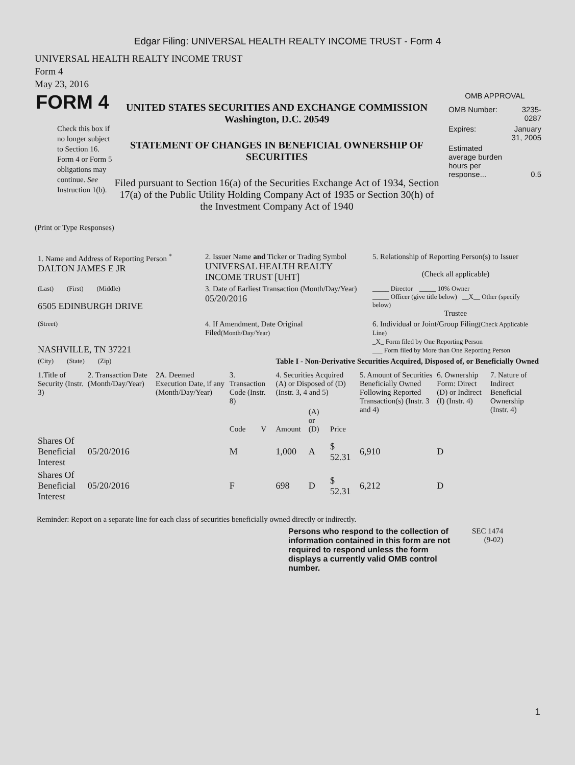Edgar Filing: UNIVERSAL HEALTH REALTY INCOME TRUST - Form 4
UNIVERSAL HEALTH REALTY INCOME TRUST
Form 4
May 23, 2016
FORM 4
Check this box if no longer subject to Section 16. Form 4 or Form 5 obligations may continue. See Instruction 1(b).
UNITED STATES SECURITIES AND EXCHANGE COMMISSION
Washington, D.C. 20549
STATEMENT OF CHANGES IN BENEFICIAL OWNERSHIP OF SECURITIES
Filed pursuant to Section 16(a) of the Securities Exchange Act of 1934, Section 17(a) of the Public Utility Holding Company Act of 1935 or Section 30(h) of the Investment Company Act of 1940
OMB APPROVAL
| OMB Number: | 3235-0287 |
| Expires: | January 31, 2005 |
| Estimated average burden hours per response... | 0.5 |
(Print or Type Responses)
| 1. Name and Address of Reporting Person <sup>*</sup> DALTON JAMES E JR | 2. Issuer Name and Ticker or Trading Symbol UNIVERSAL HEALTH REALTY INCOME TRUST [UHT] | 5. Relationship of Reporting Person(s) to Issuer (Check all applicable) |
| (Last) (First) (Middle) 6505 EDINBURGH DRIVE | 3. Date of Earliest Transaction (Month/Day/Year) 05/20/2016 | _____ Director _____ 10% Owner _____ Officer (give title below) __X__ Other (specify below) Trustee |
| (Street) NASHVILLE, TN 37221 | 4. If Amendment, Date Original Filed (Month/Day/Year) | 6. Individual or Joint/Group Filing (Check Applicable Line) _X_ Form filed by One Reporting Person ___ Form filed by More than One Reporting Person |
| (City) (State) (Zip) | Table I - Non-Derivative Securities Acquired, Disposed of, or Beneficially Owned | |
| 1.Title of Security (Instr. 3) | 2. Transaction Date (Month/Day/Year) | 2A. Deemed Execution Date, if any (Month/Day/Year) | 3. Transaction Code (Instr. 8) | | 4. Securities Acquired (A) or Disposed of (D) (Instr. 3, 4 and 5) | | | 5. Amount of Securities Beneficially Owned Following Reported Transaction(s) (Instr. 3 and 4) | 6. Ownership Form: Direct (D) or Indirect (I) (Instr. 4) | 7. Nature of Indirect Beneficial Ownership (Instr. 4) |
| --- | --- | --- | --- | --- | --- | --- | --- | --- | --- | --- |
| | | | Code | V | Amount | (A) or (D) | Price | | | |
| Shares Of Beneficial Interest | 05/20/2016 | | M | | 1,000 | A | $ 52.31 | 6,910 | D | |
| Shares Of Beneficial Interest | 05/20/2016 | | F | | 698 | D | $ 52.31 | 6,212 | D | |
Reminder: Report on a separate line for each class of securities beneficially owned directly or indirectly.
Persons who respond to the collection of information contained in this form are not required to respond unless the form displays a currently valid OMB control number.
SEC 1474
(9-02)
1